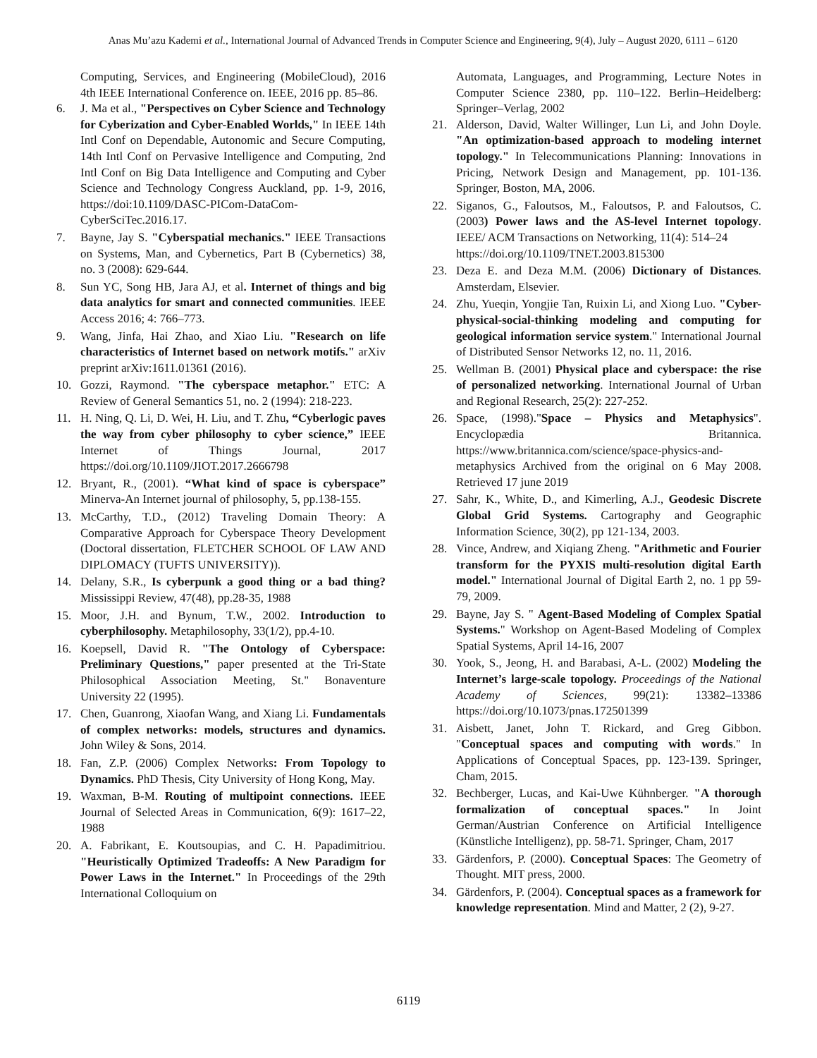Anas Mu’azu Kademi et al., International Journal of Advanced Trends in Computer Science and Engineering, 9(4), July – August 2020, 6111 – 6120
Computing, Services, and Engineering (MobileCloud), 2016 4th IEEE International Conference on. IEEE, 2016 pp. 85–86.
6. J. Ma et al., "Perspectives on Cyber Science and Technology for Cyberization and Cyber-Enabled Worlds," In IEEE 14th Intl Conf on Dependable, Autonomic and Secure Computing, 14th Intl Conf on Pervasive Intelligence and Computing, 2nd Intl Conf on Big Data Intelligence and Computing and Cyber Science and Technology Congress Auckland, pp. 1-9, 2016, https://doi:10.1109/DASC-PICom-DataCom-CyberSciTec.2016.17.
7. Bayne, Jay S. "Cyberspatial mechanics." IEEE Transactions on Systems, Man, and Cybernetics, Part B (Cybernetics) 38, no. 3 (2008): 629-644.
8. Sun YC, Song HB, Jara AJ, et al. Internet of things and big data analytics for smart and connected communities. IEEE Access 2016; 4: 766–773.
9. Wang, Jinfa, Hai Zhao, and Xiao Liu. "Research on life characteristics of Internet based on network motifs." arXiv preprint arXiv:1611.01361 (2016).
10. Gozzi, Raymond. "The cyberspace metaphor." ETC: A Review of General Semantics 51, no. 2 (1994): 218-223.
11. H. Ning, Q. Li, D. Wei, H. Liu, and T. Zhu, “Cyberlogic paves the way from cyber philosophy to cyber science,” IEEE Internet of Things Journal, 2017 https://doi.org/10.1109/JIOT.2017.2666798
12. Bryant, R., (2001). “What kind of space is cyberspace” Minerva-An Internet journal of philosophy, 5, pp.138-155.
13. McCarthy, T.D., (2012) Traveling Domain Theory: A Comparative Approach for Cyberspace Theory Development (Doctoral dissertation, FLETCHER SCHOOL OF LAW AND DIPLOMACY (TUFTS UNIVERSITY)).
14. Delany, S.R., Is cyberpunk a good thing or a bad thing? Mississippi Review, 47(48), pp.28-35, 1988
15. Moor, J.H. and Bynum, T.W., 2002. Introduction to cyberphilosophy. Metaphilosophy, 33(1/2), pp.4-10.
16. Koepsell, David R. "The Ontology of Cyberspace: Preliminary Questions," paper presented at the Tri-State Philosophical Association Meeting, St." Bonaventure University 22 (1995).
17. Chen, Guanrong, Xiaofan Wang, and Xiang Li. Fundamentals of complex networks: models, structures and dynamics. John Wiley & Sons, 2014.
18. Fan, Z.P. (2006) Complex Networks: From Topology to Dynamics. PhD Thesis, City University of Hong Kong, May.
19. Waxman, B-M. Routing of multipoint connections. IEEE Journal of Selected Areas in Communication, 6(9): 1617–22, 1988
20. A. Fabrikant, E. Koutsoupias, and C. H. Papadimitriou. "Heuristically Optimized Tradeoffs: A New Paradigm for Power Laws in the Internet." In Proceedings of the 29th International Colloquium on
Automata, Languages, and Programming, Lecture Notes in Computer Science 2380, pp. 110–122. Berlin–Heidelberg: Springer–Verlag, 2002
21. Alderson, David, Walter Willinger, Lun Li, and John Doyle. "An optimization-based approach to modeling internet topology." In Telecommunications Planning: Innovations in Pricing, Network Design and Management, pp. 101-136. Springer, Boston, MA, 2006.
22. Siganos, G., Faloutsos, M., Faloutsos, P. and Faloutsos, C. (2003) Power laws and the AS-level Internet topology. IEEE/ ACM Transactions on Networking, 11(4): 514–24
https://doi.org/10.1109/TNET.2003.815300
23. Deza E. and Deza M.M. (2006) Dictionary of Distances. Amsterdam, Elsevier.
24. Zhu, Yueqin, Yongjie Tan, Ruixin Li, and Xiong Luo. "Cyber-physical-social-thinking modeling and computing for geological information service system." International Journal of Distributed Sensor Networks 12, no. 11, 2016.
25. Wellman B. (2001) Physical place and cyberspace: the rise of personalized networking. International Journal of Urban and Regional Research, 25(2): 227-252.
26. Space, (1998)."Space – Physics and Metaphysics". Encyclopædia Britannica. https://www.britannica.com/science/space-physics-and-metaphysics Archived from the original on 6 May 2008. Retrieved 17 june 2019
27. Sahr, K., White, D., and Kimerling, A.J., Geodesic Discrete Global Grid Systems. Cartography and Geographic Information Science, 30(2), pp 121-134, 2003.
28. Vince, Andrew, and Xiqiang Zheng. "Arithmetic and Fourier transform for the PYXIS multi-resolution digital Earth model." International Journal of Digital Earth 2, no. 1 pp 59-79, 2009.
29. Bayne, Jay S. " Agent-Based Modeling of Complex Spatial Systems." Workshop on Agent-Based Modeling of Complex Spatial Systems, April 14-16, 2007
30. Yook, S., Jeong, H. and Barabasi, A-L. (2002) Modeling the Internet’s large-scale topology. Proceedings of the National Academy of Sciences, 99(21): 13382–13386 https://doi.org/10.1073/pnas.172501399
31. Aisbett, Janet, John T. Rickard, and Greg Gibbon. "Conceptual spaces and computing with words." In Applications of Conceptual Spaces, pp. 123-139. Springer, Cham, 2015.
32. Bechberger, Lucas, and Kai-Uwe Kühnberger. "A thorough formalization of conceptual spaces." In Joint German/Austrian Conference on Artificial Intelligence (Künstliche Intelligenz), pp. 58-71. Springer, Cham, 2017
33. Gärdenfors, P. (2000). Conceptual Spaces: The Geometry of Thought. MIT press, 2000.
34. Gärdenfors, P. (2004). Conceptual spaces as a framework for knowledge representation. Mind and Matter, 2 (2), 9-27.
6119